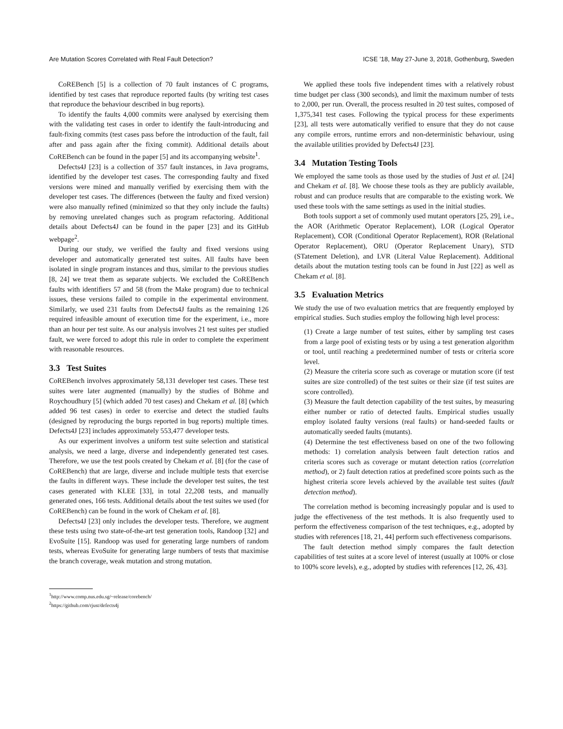Are Mutation Scores Correlated with Real Fault Detection? ICSE ’18, May 27-June 3, 2018, Gothenburg, Sweden
CoREBench [5] is a collection of 70 fault instances of C programs, identified by test cases that reproduce reported faults (by writing test cases that reproduce the behaviour described in bug reports).
To identify the faults 4,000 commits were analysed by exercising them with the validating test cases in order to identify the fault-introducing and fault-fixing commits (test cases pass before the introduction of the fault, fail after and pass again after the fixing commit). Additional details about CoREBench can be found in the paper [5] and its accompanying website<sup>1</sup>.
Defects4J [23] is a collection of 357 fault instances, in Java programs, identified by the developer test cases. The corresponding faulty and fixed versions were mined and manually verified by exercising them with the developer test cases. The differences (between the faulty and fixed version) were also manually refined (minimized so that they only include the faults) by removing unrelated changes such as program refactoring. Additional details about Defects4J can be found in the paper [23] and its GitHub webpage<sup>2</sup>.
During our study, we verified the faulty and fixed versions using developer and automatically generated test suites. All faults have been isolated in single program instances and thus, similar to the previous studies [8, 24] we treat them as separate subjects. We excluded the CoREBench faults with identifiers 57 and 58 (from the Make program) due to technical issues, these versions failed to compile in the experimental environment. Similarly, we used 231 faults from Defects4J faults as the remaining 126 required infeasible amount of execution time for the experiment, i.e., more than an hour per test suite. As our analysis involves 21 test suites per studied fault, we were forced to adopt this rule in order to complete the experiment with reasonable resources.
3.3 Test Suites
CoREBench involves approximately 58,131 developer test cases. These test suites were later augmented (manually) by the studies of Böhme and Roychoudhury [5] (which added 70 test cases) and Chekam et al. [8] (which added 96 test cases) in order to exercise and detect the studied faults (designed by reproducing the burgs reported in bug reports) multiple times. Defects4J [23] includes approximately 553,477 developer tests.
As our experiment involves a uniform test suite selection and statistical analysis, we need a large, diverse and independently generated test cases. Therefore, we use the test pools created by Chekam et al. [8] (for the case of CoREBench) that are large, diverse and include multiple tests that exercise the faults in different ways. These include the developer test suites, the test cases generated with KLEE [33], in total 22,208 tests, and manually generated ones, 166 tests. Additional details about the test suites we used (for CoREBench) can be found in the work of Chekam et al. [8].
Defects4J [23] only includes the developer tests. Therefore, we augment these tests using two state-of-the-art test generation tools, Randoop [32] and EvoSuite [15]. Randoop was used for generating large numbers of random tests, whereas EvoSuite for generating large numbers of tests that maximise the branch coverage, weak mutation and strong mutation.
<sup>1</sup> http://www.comp.nus.edu.sg/~release/corebench/
<sup>2</sup> https://github.com/rjust/defects4j
We applied these tools five independent times with a relatively robust time budget per class (300 seconds), and limit the maximum number of tests to 2,000, per run. Overall, the process resulted in 20 test suites, composed of 1,375,341 test cases. Following the typical process for these experiments [23], all tests were automatically verified to ensure that they do not cause any compile errors, runtime errors and non-deterministic behaviour, using the available utilities provided by Defects4J [23].
3.4 Mutation Testing Tools
We employed the same tools as those used by the studies of Just et al. [24] and Chekam et al. [8]. We choose these tools as they are publicly available, robust and can produce results that are comparable to the existing work. We used these tools with the same settings as used in the initial studies.
Both tools support a set of commonly used mutant operators [25, 29], i.e., the AOR (Arithmetic Operator Replacement), LOR (Logical Operator Replacement), COR (Conditional Operator Replacement), ROR (Relational Operator Replacement), ORU (Operator Replacement Unary), STD (STatement Deletion), and LVR (Literal Value Replacement). Additional details about the mutation testing tools can be found in Just [22] as well as Chekam et al. [8].
3.5 Evaluation Metrics
We study the use of two evaluation metrics that are frequently employed by empirical studies. Such studies employ the following high level process:
(1) Create a large number of test suites, either by sampling test cases from a large pool of existing tests or by using a test generation algorithm or tool, until reaching a predetermined number of tests or criteria score level.
(2) Measure the criteria score such as coverage or mutation score (if test suites are size controlled) of the test suites or their size (if test suites are score controlled).
(3) Measure the fault detection capability of the test suites, by measuring either number or ratio of detected faults. Empirical studies usually employ isolated faulty versions (real faults) or hand-seeded faults or automatically seeded faults (mutants).
(4) Determine the test effectiveness based on one of the two following methods: 1) correlation analysis between fault detection ratios and criteria scores such as coverage or mutant detection ratios (correlation method), or 2) fault detection ratios at predefined score points such as the highest criteria score levels achieved by the available test suites (fault detection method).
The correlation method is becoming increasingly popular and is used to judge the effectiveness of the test methods. It is also frequently used to perform the effectiveness comparison of the test techniques, e.g., adopted by studies with references [18, 21, 44] perform such effectiveness comparisons.
The fault detection method simply compares the fault detection capabilities of test suites at a score level of interest (usually at 100% or close to 100% score levels), e.g., adopted by studies with references [12, 26, 43].